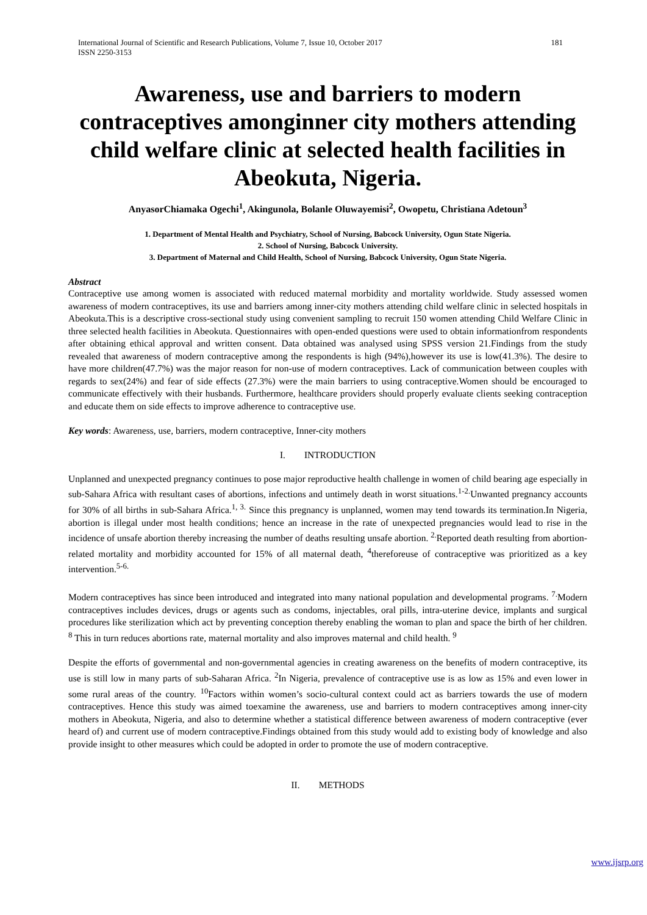International Journal of Scientific and Research Publications, Volume 7, Issue 10, October 2017
ISSN 2250-3153 181
Awareness, use and barriers to modern contraceptives amonginner city mothers attending child welfare clinic at selected health facilities in Abeokuta, Nigeria.
AnyasorChiamaka Ogechi<sup>1</sup>, Akingunola, Bolanle Oluwayemisi<sup>2</sup>, Owopetu, Christiana Adetoun<sup>3</sup>
1. Department of Mental Health and Psychiatry, School of Nursing, Babcock University, Ogun State Nigeria.
2. School of Nursing, Babcock University.
3. Department of Maternal and Child Health, School of Nursing, Babcock University, Ogun State Nigeria.
Abstract
Contraceptive use among women is associated with reduced maternal morbidity and mortality worldwide. Study assessed women awareness of modern contraceptives, its use and barriers among inner-city mothers attending child welfare clinic in selected hospitals in Abeokuta.This is a descriptive cross-sectional study using convenient sampling to recruit 150 women attending Child Welfare Clinic in three selected health facilities in Abeokuta. Questionnaires with open-ended questions were used to obtain informationfrom respondents after obtaining ethical approval and written consent. Data obtained was analysed using SPSS version 21.Findings from the study revealed that awareness of modern contraceptive among the respondents is high (94%),however its use is low(41.3%). The desire to have more children(47.7%) was the major reason for non-use of modern contraceptives. Lack of communication between couples with regards to sex(24%) and fear of side effects (27.3%) were the main barriers to using contraceptive.Women should be encouraged to communicate effectively with their husbands. Furthermore, healthcare providers should properly evaluate clients seeking contraception and educate them on side effects to improve adherence to contraceptive use.
Key words: Awareness, use, barriers, modern contraceptive, Inner-city mothers
I. INTRODUCTION
Unplanned and unexpected pregnancy continues to pose major reproductive health challenge in women of child bearing age especially in sub-Sahara Africa with resultant cases of abortions, infections and untimely death in worst situations.<sup>1-2.</sup>Unwanted pregnancy accounts for 30% of all births in sub-Sahara Africa.<sup>1, 3.</sup> Since this pregnancy is unplanned, women may tend towards its termination.In Nigeria, abortion is illegal under most health conditions; hence an increase in the rate of unexpected pregnancies would lead to rise in the incidence of unsafe abortion thereby increasing the number of deaths resulting unsafe abortion. <sup>2.</sup>Reported death resulting from abortion-related mortality and morbidity accounted for 15% of all maternal death, <sup>4</sup>thereforeuse of contraceptive was prioritized as a key intervention.<sup>5-6.</sup>
Modern contraceptives has since been introduced and integrated into many national population and developmental programs. <sup>7.</sup>Modern contraceptives includes devices, drugs or agents such as condoms, injectables, oral pills, intra-uterine device, implants and surgical procedures like sterilization which act by preventing conception thereby enabling the woman to plan and space the birth of her children. <sup>8</sup> This in turn reduces abortions rate, maternal mortality and also improves maternal and child health. <sup>9</sup>
Despite the efforts of governmental and non-governmental agencies in creating awareness on the benefits of modern contraceptive, its use is still low in many parts of sub-Saharan Africa. <sup>2</sup>In Nigeria, prevalence of contraceptive use is as low as 15% and even lower in some rural areas of the country. <sup>10</sup>Factors within women’s socio-cultural context could act as barriers towards the use of modern contraceptives. Hence this study was aimed toexamine the awareness, use and barriers to modern contraceptives among inner-city mothers in Abeokuta, Nigeria, and also to determine whether a statistical difference between awareness of modern contraceptive (ever heard of) and current use of modern contraceptive.Findings obtained from this study would add to existing body of knowledge and also provide insight to other measures which could be adopted in order to promote the use of modern contraceptive.
II. METHODS
www.ijsrp.org